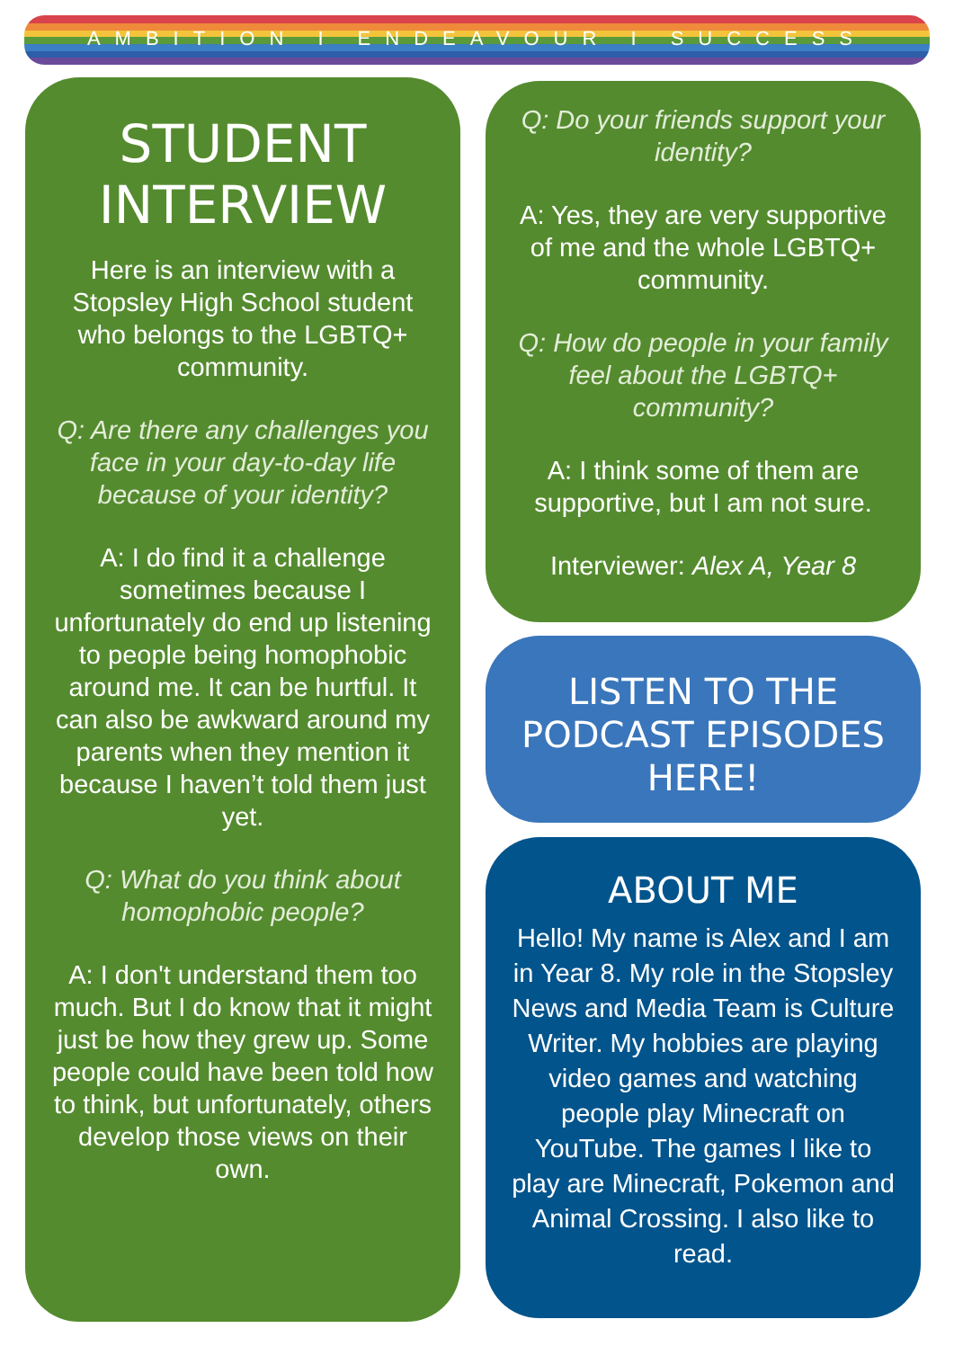AMBITION I ENDEAVOUR I SUCCESS
STUDENT
INTERVIEW
Here is an interview with a Stopsley High School student who belongs to the LGBTQ+ community.
Q: Are there any challenges you face in your day-to-day life because of your identity?
A: I do find it a challenge sometimes because I unfortunately do end up listening to people being homophobic around me. It can be hurtful. It can also be awkward around my parents when they mention it because I haven’t told them just yet.
Q: What do you think about homophobic people?
A: I don't understand them too much. But I do know that it might just be how they grew up. Some people could have been told how to think, but unfortunately, others develop those views on their own.
Q: Do your friends support your identity?
A: Yes, they are very supportive of me and the whole LGBTQ+ community.
Q: How do people in your family feel about the LGBTQ+ community?
A: I think some of them are supportive, but I am not sure.
Interviewer: Alex A, Year 8
LISTEN TO THE
PODCAST EPISODES
HERE!
ABOUT ME
Hello! My name is Alex and I am in Year 8. My role in the Stopsley News and Media Team is Culture Writer. My hobbies are playing video games and watching people play Minecraft on YouTube. The games I like to play are Minecraft, Pokemon and Animal Crossing. I also like to read.